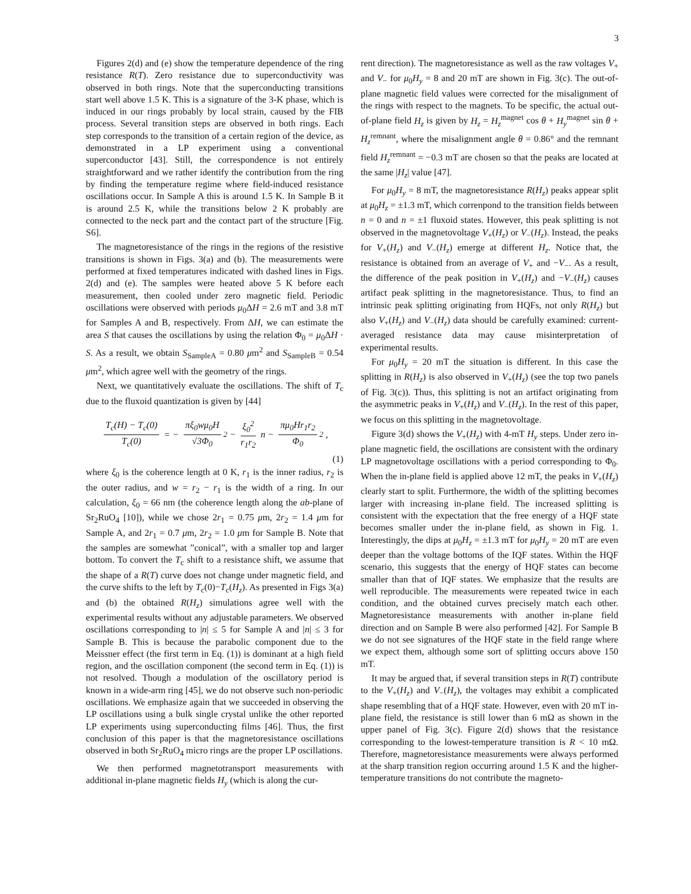3
Figures 2(d) and (e) show the temperature dependence of the ring resistance R(T). Zero resistance due to superconductivity was observed in both rings. Note that the superconducting transitions start well above 1.5 K. This is a signature of the 3-K phase, which is induced in our rings probably by local strain, caused by the FIB process. Several transition steps are observed in both rings. Each step corresponds to the transition of a certain region of the device, as demonstrated in a LP experiment using a conventional superconductor [43]. Still, the correspondence is not entirely straightforward and we rather identify the contribution from the ring by finding the temperature regime where field-induced resistance oscillations occur. In Sample A this is around 1.5 K. In Sample B it is around 2.5 K, while the transitions below 2 K probably are connected to the neck part and the contact part of the structure [Fig. S6].
The magnetoresistance of the rings in the regions of the resistive transitions is shown in Figs. 3(a) and (b). The measurements were performed at fixed temperatures indicated with dashed lines in Figs. 2(d) and (e). The samples were heated above 5 K before each measurement, then cooled under zero magnetic field. Periodic oscillations were observed with periods μ<sub>0</sub>ΔH = 2.6 mT and 3.8 mT for Samples A and B, respectively. From ΔH, we can estimate the area S that causes the oscillations by using the relation Φ<sub>0</sub> = μ<sub>0</sub>ΔH · S. As a result, we obtain S<sub>SampleA</sub> = 0.80 μm<sup>2</sup> and S<sub>SampleB</sub> = 0.54 μm<sup>2</sup>, which agree well with the geometry of the rings.
Next, we quantitatively evaluate the oscillations. The shift of T<sub>c</sub> due to the fluxoid quantization is given by [44]
T<sub>c</sub>(H) − T<sub>c</sub>(0) T<sub>c</sub>(0) = − πξ<sub>0</sub>wμ<sub>0</sub>H √3Φ<sub>0</sub><sup>2</sup> − ξ<sub>0</sub><sup>2</sup> r<sub>1</sub>r<sub>2</sub> n − πμ<sub>0</sub>Hr<sub>1</sub>r<sub>2</sub> Φ<sub>0</sub><sup>2</sup> ,
(1)
where ξ<sub>0</sub> is the coherence length at 0 K, r<sub>1</sub> is the inner radius, r<sub>2</sub> is the outer radius, and w = r<sub>2</sub> − r<sub>1</sub> is the width of a ring. In our calculation, ξ<sub>0</sub> = 66 nm (the coherence length along the ab-plane of Sr<sub>2</sub>RuO<sub>4</sub> [10]), while we chose 2r<sub>1</sub> = 0.75 μm, 2r<sub>2</sub> = 1.4 μm for Sample A, and 2r<sub>1</sub> = 0.7 μm, 2r<sub>2</sub> = 1.0 μm for Sample B. Note that the samples are somewhat ”conical”, with a smaller top and larger bottom. To convert the T<sub>c</sub> shift to a resistance shift, we assume that the shape of a R(T) curve does not change under magnetic field, and the curve shifts to the left by T<sub>c</sub>(0)−T<sub>c</sub>(H<sub>z</sub>). As presented in Figs 3(a) and (b) the obtained R(H<sub>z</sub>) simulations agree well with the experimental results without any adjustable parameters. We observed oscillations corresponding to |n| ≤ 5 for Sample A and |n| ≤ 3 for Sample B. This is because the parabolic component due to the Meissner effect (the first term in Eq. (1)) is dominant at a high field region, and the oscillation component (the second term in Eq. (1)) is not resolved. Though a modulation of the oscillatory period is known in a wide-arm ring [45], we do not observe such non-periodic oscillations. We emphasize again that we succeeded in observing the LP oscillations using a bulk single crystal unlike the other reported LP experiments using superconducting films [46]. Thus, the first conclusion of this paper is that the magnetoresistance oscillations observed in both Sr<sub>2</sub>RuO<sub>4</sub> micro rings are the proper LP oscillations.
We then performed magnetotransport measurements with additional in-plane magnetic fields H<sub>y</sub> (which is along the cur-
rent direction). The magnetoresistance as well as the raw voltages V<sub>+</sub> and V<sub>−</sub> for μ<sub>0</sub>H<sub>y</sub> = 8 and 20 mT are shown in Fig. 3(c). The out-of-plane magnetic field values were corrected for the misalignment of the rings with respect to the magnets. To be specific, the actual out-of-plane field H<sub>z</sub> is given by H<sub>z</sub> = H<sub>z</sub><sup>magnet</sup> cos θ + H<sub>y</sub><sup>magnet</sup> sin θ + H<sub>z</sub><sup>remnant</sup>, where the misalignment angle θ = 0.86° and the remnant field H<sub>z</sub><sup>remnant</sup> = −0.3 mT are chosen so that the peaks are located at the same |H<sub>z</sub>| value [47].
For μ<sub>0</sub>H<sub>y</sub> = 8 mT, the magnetoresistance R(H<sub>z</sub>) peaks appear split at μ<sub>0</sub>H<sub>z</sub> = ±1.3 mT, which correnpond to the transition fields between n = 0 and n = ±1 fluxoid states. However, this peak splitting is not observed in the magnetovoltage V<sub>+</sub>(H<sub>z</sub>) or V<sub>−</sub>(H<sub>z</sub>). Instead, the peaks for V<sub>+</sub>(H<sub>z</sub>) and V<sub>−</sub>(H<sub>z</sub>) emerge at different H<sub>z</sub>. Notice that, the resistance is obtained from an average of V<sub>+</sub> and −V<sub>−</sub>. As a result, the difference of the peak position in V<sub>+</sub>(H<sub>z</sub>) and −V<sub>−</sub>(H<sub>z</sub>) causes artifact peak splitting in the magnetoresistance. Thus, to find an intrinsic peak splitting originating from HQFs, not only R(H<sub>z</sub>) but also V<sub>+</sub>(H<sub>z</sub>) and V<sub>−</sub>(H<sub>z</sub>) data should be carefully examined: current-averaged resistance data may cause misinterpretation of experimental results.
For μ<sub>0</sub>H<sub>y</sub> = 20 mT the situation is different. In this case the splitting in R(H<sub>z</sub>) is also observed in V<sub>+</sub>(H<sub>z</sub>) (see the top two panels of Fig. 3(c)). Thus, this splitting is not an artifact originating from the asymmetric peaks in V<sub>+</sub>(H<sub>z</sub>) and V<sub>−</sub>(H<sub>z</sub>). In the rest of this paper, we focus on this splitting in the magnetovoltage.
Figure 3(d) shows the V<sub>+</sub>(H<sub>z</sub>) with 4-mT H<sub>y</sub> steps. Under zero in-plane magnetic field, the oscillations are consistent with the ordinary LP magnetovoltage oscillations with a period corresponding to Φ<sub>0</sub>. When the in-plane field is applied above 12 mT, the peaks in V<sub>+</sub>(H<sub>z</sub>) clearly start to split. Furthermore, the width of the splitting becomes larger with increasing in-plane field. The increased splitting is consistent with the expectation that the free energy of a HQF state becomes smaller under the in-plane field, as shown in Fig. 1. Interestingly, the dips at μ<sub>0</sub>H<sub>z</sub> = ±1.3 mT for μ<sub>0</sub>H<sub>y</sub> = 20 mT are even deeper than the voltage bottoms of the IQF states. Within the HQF scenario, this suggests that the energy of HQF states can become smaller than that of IQF states. We emphasize that the results are well reproducible. The measurements were repeated twice in each condition, and the obtained curves precisely match each other. Magnetoresistance measurements with another in-plane field direction and on Sample B were also performed [42]. For Sample B we do not see signatures of the HQF state in the field range where we expect them, although some sort of splitting occurs above 150 mT.
It may be argued that, if several transition steps in R(T) contribute to the V<sub>+</sub>(H<sub>z</sub>) and V<sub>−</sub>(H<sub>z</sub>), the voltages may exhibit a complicated shape resembling that of a HQF state. However, even with 20 mT in-plane field, the resistance is still lower than 6 mΩ as shown in the upper panel of Fig. 3(c). Figure 2(d) shows that the resistance corresponding to the lowest-temperature transition is R < 10 mΩ. Therefore, magnetoresistance measurements were always performed at the sharp transition region occurring around 1.5 K and the higher-temperature transitions do not contribute the magneto-